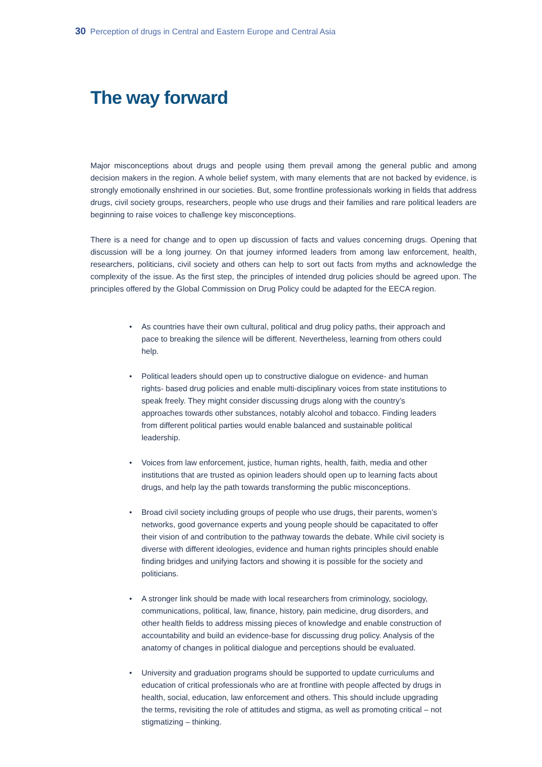30 Perception of drugs in Central and Eastern Europe and Central Asia
The way forward
Major misconceptions about drugs and people using them prevail among the general public and among decision makers in the region. A whole belief system, with many elements that are not backed by evidence, is strongly emotionally enshrined in our societies. But, some frontline professionals working in fields that address drugs, civil society groups, researchers, people who use drugs and their families and rare political leaders are beginning to raise voices to challenge key misconceptions.
There is a need for change and to open up discussion of facts and values concerning drugs. Opening that discussion will be a long journey. On that journey informed leaders from among law enforcement, health, researchers, politicians, civil society and others can help to sort out facts from myths and acknowledge the complexity of the issue. As the first step, the principles of intended drug policies should be agreed upon. The principles offered by the Global Commission on Drug Policy could be adapted for the EECA region.
• As countries have their own cultural, political and drug policy paths, their approach and pace to breaking the silence will be different. Nevertheless, learning from others could help.
• Political leaders should open up to constructive dialogue on evidence- and human rights- based drug policies and enable multi-disciplinary voices from state institutions to speak freely. They might consider discussing drugs along with the country’s approaches towards other substances, notably alcohol and tobacco. Finding leaders from different political parties would enable balanced and sustainable political leadership.
• Voices from law enforcement, justice, human rights, health, faith, media and other institutions that are trusted as opinion leaders should open up to learning facts about drugs, and help lay the path towards transforming the public misconceptions.
• Broad civil society including groups of people who use drugs, their parents, women’s networks, good governance experts and young people should be capacitated to offer their vision of and contribution to the pathway towards the debate. While civil society is diverse with different ideologies, evidence and human rights principles should enable finding bridges and unifying factors and showing it is possible for the society and politicians.
• A stronger link should be made with local researchers from criminology, sociology, communications, political, law, finance, history, pain medicine, drug disorders, and other health fields to address missing pieces of knowledge and enable construction of accountability and build an evidence-base for discussing drug policy. Analysis of the anatomy of changes in political dialogue and perceptions should be evaluated.
• University and graduation programs should be supported to update curriculums and education of critical professionals who are at frontline with people affected by drugs in health, social, education, law enforcement and others. This should include upgrading the terms, revisiting the role of attitudes and stigma, as well as promoting critical – not stigmatizing – thinking.